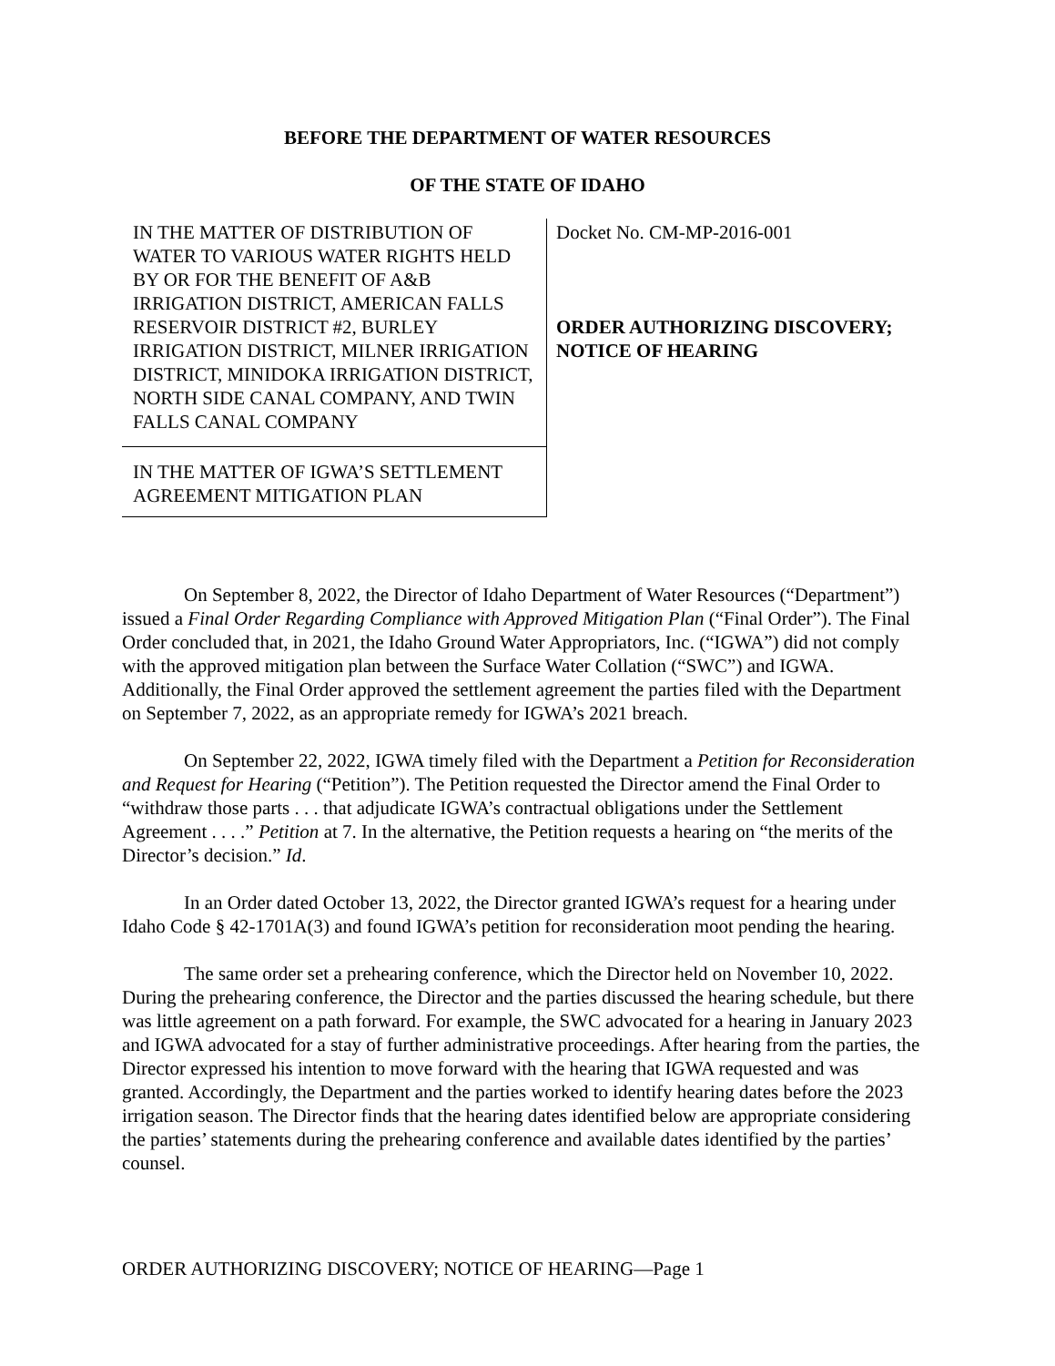BEFORE THE DEPARTMENT OF WATER RESOURCES
OF THE STATE OF IDAHO
IN THE MATTER OF DISTRIBUTION OF WATER TO VARIOUS WATER RIGHTS HELD BY OR FOR THE BENEFIT OF A&B IRRIGATION DISTRICT, AMERICAN FALLS RESERVOIR DISTRICT #2, BURLEY IRRIGATION DISTRICT, MILNER IRRIGATION DISTRICT, MINIDOKA IRRIGATION DISTRICT, NORTH SIDE CANAL COMPANY, AND TWIN FALLS CANAL COMPANY
IN THE MATTER OF IGWA’S SETTLEMENT AGREEMENT MITIGATION PLAN
Docket No. CM-MP-2016-001
ORDER AUTHORIZING DISCOVERY; NOTICE OF HEARING
On September 8, 2022, the Director of Idaho Department of Water Resources (“Department”) issued a Final Order Regarding Compliance with Approved Mitigation Plan (“Final Order”). The Final Order concluded that, in 2021, the Idaho Ground Water Appropriators, Inc. (“IGWA”) did not comply with the approved mitigation plan between the Surface Water Collation (“SWC”) and IGWA. Additionally, the Final Order approved the settlement agreement the parties filed with the Department on September 7, 2022, as an appropriate remedy for IGWA’s 2021 breach.
On September 22, 2022, IGWA timely filed with the Department a Petition for Reconsideration and Request for Hearing (“Petition”). The Petition requested the Director amend the Final Order to “withdraw those parts . . . that adjudicate IGWA’s contractual obligations under the Settlement Agreement . . . .” Petition at 7. In the alternative, the Petition requests a hearing on “the merits of the Director’s decision.” Id.
In an Order dated October 13, 2022, the Director granted IGWA’s request for a hearing under Idaho Code § 42-1701A(3) and found IGWA’s petition for reconsideration moot pending the hearing.
The same order set a prehearing conference, which the Director held on November 10, 2022. During the prehearing conference, the Director and the parties discussed the hearing schedule, but there was little agreement on a path forward. For example, the SWC advocated for a hearing in January 2023 and IGWA advocated for a stay of further administrative proceedings. After hearing from the parties, the Director expressed his intention to move forward with the hearing that IGWA requested and was granted. Accordingly, the Department and the parties worked to identify hearing dates before the 2023 irrigation season. The Director finds that the hearing dates identified below are appropriate considering the parties’ statements during the prehearing conference and available dates identified by the parties’ counsel.
ORDER AUTHORIZING DISCOVERY; NOTICE OF HEARING—Page 1